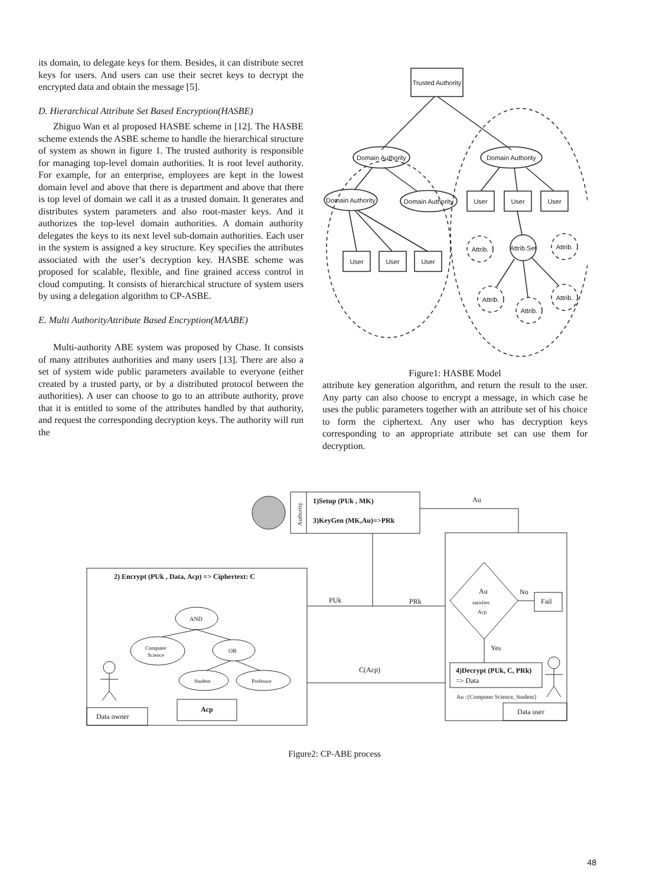its domain, to delegate keys for them. Besides, it can distribute secret keys for users. And users can use their secret keys to decrypt the encrypted data and obtain the message [5].
D. Hierarchical Attribute Set Based Encryption(HASBE)
Zhiguo Wan et al proposed HASBE scheme in [12]. The HASBE scheme extends the ASBE scheme to handle the hierarchical structure of system as shown in figure 1. The trusted authority is responsible for managing top-level domain authorities. It is root level authority. For example, for an enterprise, employees are kept in the lowest domain level and above that there is department and above that there is top level of domain we call it as a trusted domain. It generates and distributes system parameters and also root-master keys. And it authorizes the top-level domain authorities. A domain authority delegates the keys to its next level sub-domain authorities. Each user in the system is assigned a key structure. Key specifies the attributes associated with the user’s decryption key. HASBE scheme was proposed for scalable, flexible, and fine grained access control in cloud computing. It consists of hierarchical structure of system users by using a delegation algorithm to CP-ASBE.
E. Multi AuthorityAttribute Based Encryption(MAABE)
Multi-authority ABE system was proposed by Chase. It consists of many attributes authorities and many users [13]. There are also a set of system wide public parameters available to everyone (either created by a trusted party, or by a distributed protocol between the authorities). A user can choose to go to an attribute authority, prove that it is entitled to some of the attributes handled by that authority, and request the corresponding decryption keys. The authority will run the
Trusted Authority
Domain Authority
Domain Authority
Domain Authority
Domain Authority
User
User
User
User
User
User
Attrib.
Attrib.Set
Attrib.
Attrib.
Attrib.
Attrib.
Figure1: HASBE Model
attribute key generation algorithm, and return the result to the user. Any party can also choose to encrypt a message, in which case he uses the public parameters together with an attribute set of his choice to form the ciphertext. Any user who has decryption keys corresponding to an appropriate attribute set can use them for decryption.
Authority
1)Setup (PUk , MK)
3)KeyGen (MK,Au)=>PRk
Au
2) Encrypt (PUk , Data, Acp) => Ciphertext: C
PUk
PRk
C(Acp)
Au
satisfies
Acp
No
Fail
Yes
4)Decrypt (PUk, C, PRk)
=> Data
Au :{Computer Science, Student}
AND
Computer
Science
OR
Student
Professor
Data owner
Acp
Data user
Figure2: CP-ABE process
48